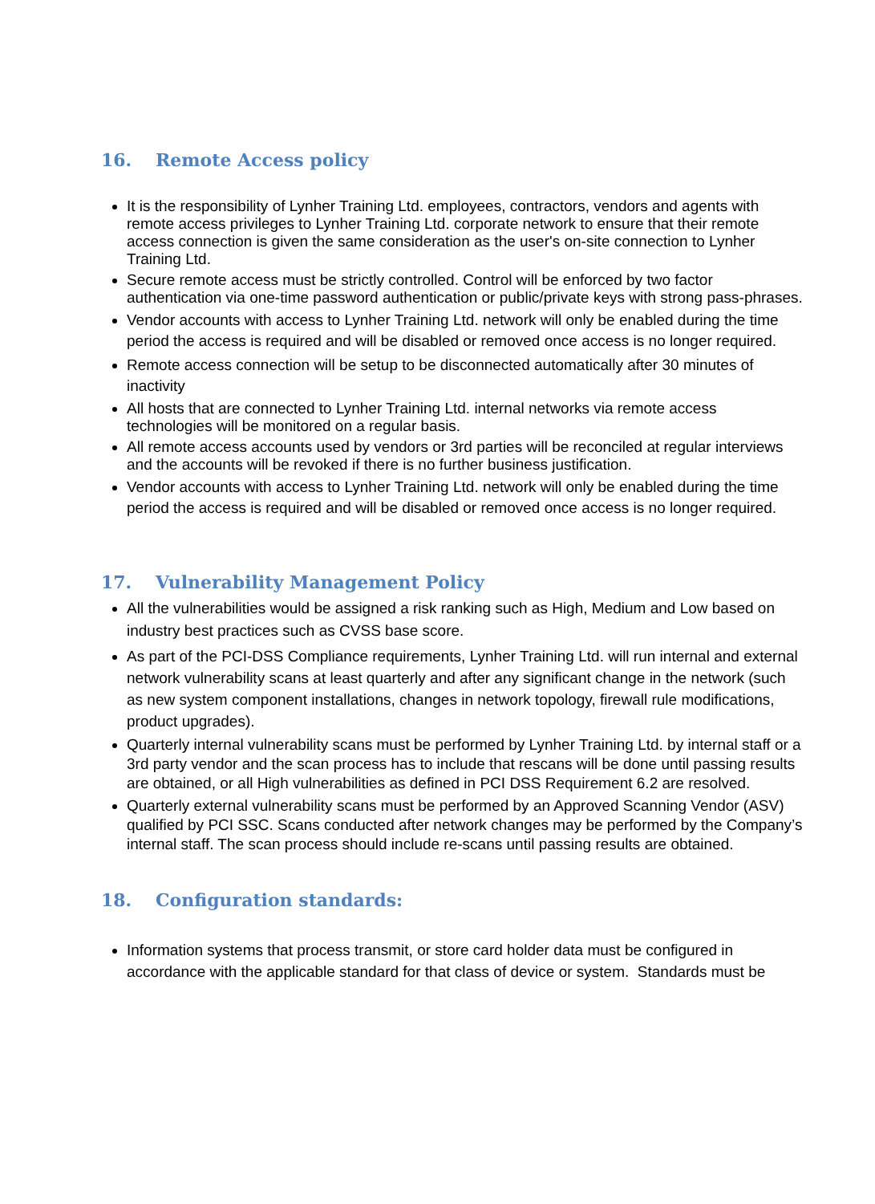16. Remote Access policy
It is the responsibility of Lynher Training Ltd. employees, contractors, vendors and agents with remote access privileges to Lynher Training Ltd. corporate network to ensure that their remote access connection is given the same consideration as the user's on-site connection to Lynher Training Ltd.
Secure remote access must be strictly controlled. Control will be enforced by two factor authentication via one-time password authentication or public/private keys with strong pass-phrases.
Vendor accounts with access to Lynher Training Ltd. network will only be enabled during the time period the access is required and will be disabled or removed once access is no longer required.
Remote access connection will be setup to be disconnected automatically after 30 minutes of inactivity
All hosts that are connected to Lynher Training Ltd. internal networks via remote access technologies will be monitored on a regular basis.
All remote access accounts used by vendors or 3rd parties will be reconciled at regular interviews and the accounts will be revoked if there is no further business justification.
Vendor accounts with access to Lynher Training Ltd. network will only be enabled during the time period the access is required and will be disabled or removed once access is no longer required.
17. Vulnerability Management Policy
All the vulnerabilities would be assigned a risk ranking such as High, Medium and Low based on industry best practices such as CVSS base score.
As part of the PCI-DSS Compliance requirements, Lynher Training Ltd. will run internal and external network vulnerability scans at least quarterly and after any significant change in the network (such as new system component installations, changes in network topology, firewall rule modifications, product upgrades).
Quarterly internal vulnerability scans must be performed by Lynher Training Ltd. by internal staff or a 3rd party vendor and the scan process has to include that rescans will be done until passing results are obtained, or all High vulnerabilities as defined in PCI DSS Requirement 6.2 are resolved.
Quarterly external vulnerability scans must be performed by an Approved Scanning Vendor (ASV) qualified by PCI SSC. Scans conducted after network changes may be performed by the Company’s internal staff. The scan process should include re-scans until passing results are obtained.
18. Configuration standards:
Information systems that process transmit, or store card holder data must be configured in accordance with the applicable standard for that class of device or system. Standards must be